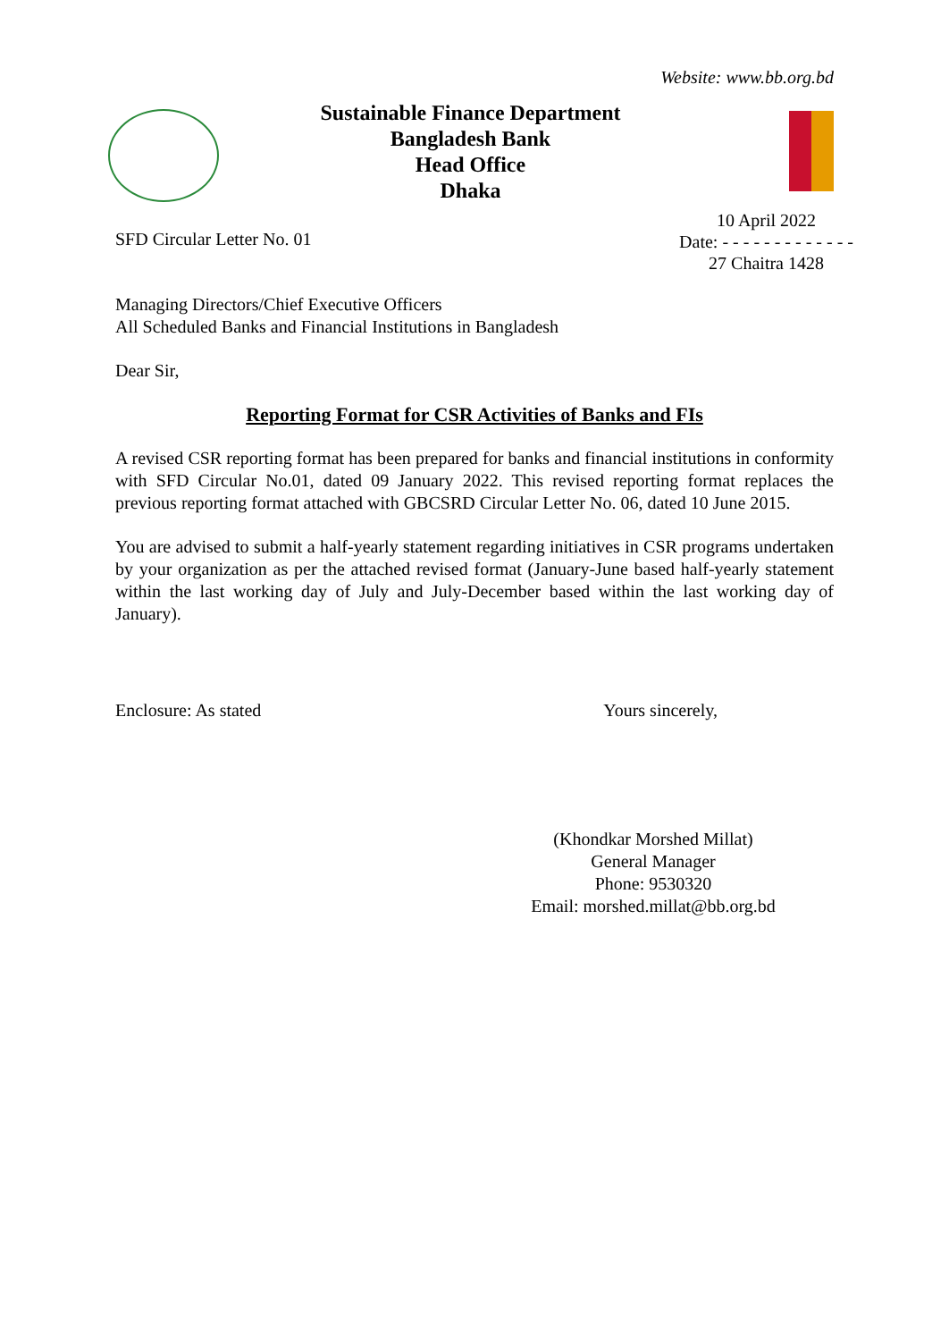Website: www.bb.org.bd
Sustainable Finance Department
Bangladesh Bank
Head Office
Dhaka
SFD Circular Letter No. 01
10 April 2022
Date: - - - - - - - - - - - - -
27 Chaitra 1428
Managing Directors/Chief Executive Officers
All Scheduled Banks and Financial Institutions in Bangladesh
Dear Sir,
Reporting Format for CSR Activities of Banks and FIs
A revised CSR reporting format has been prepared for banks and financial institutions in conformity with SFD Circular No.01, dated 09 January 2022. This revised reporting format replaces the previous reporting format attached with GBCSRD Circular Letter No. 06, dated 10 June 2015.
You are advised to submit a half-yearly statement regarding initiatives in CSR programs undertaken by your organization as per the attached revised format (January-June based half-yearly statement within the last working day of July and July-December based within the last working day of January).
Enclosure: As stated Yours sincerely,
(Khondkar Morshed Millat)
General Manager
Phone: 9530320
Email: morshed.millat@bb.org.bd